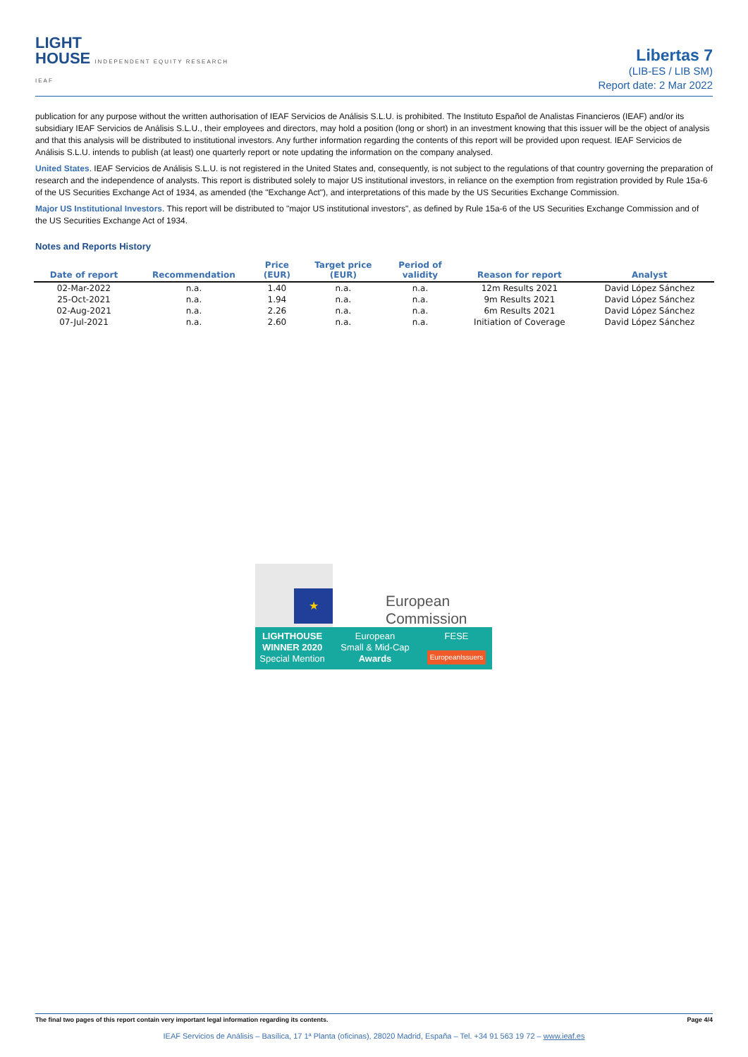LIGHT
HOUSE INDEPENDENT EQUITY RESEARCH
IEAF
Libertas 7
(LIB-ES / LIB SM)
Report date: 2 Mar 2022
publication for any purpose without the written authorisation of IEAF Servicios de Análisis S.L.U. is prohibited. The Instituto Español de Analistas Financieros (IEAF) and/or its subsidiary IEAF Servicios de Análisis S.L.U., their employees and directors, may hold a position (long or short) in an investment knowing that this issuer will be the object of analysis and that this analysis will be distributed to institutional investors. Any further information regarding the contents of this report will be provided upon request. IEAF Servicios de Análisis S.L.U. intends to publish (at least) one quarterly report or note updating the information on the company analysed.
United States. IEAF Servicios de Análisis S.L.U. is not registered in the United States and, consequently, is not subject to the regulations of that country governing the preparation of research and the independence of analysts. This report is distributed solely to major US institutional investors, in reliance on the exemption from registration provided by Rule 15a-6 of the US Securities Exchange Act of 1934, as amended (the "Exchange Act"), and interpretations of this made by the US Securities Exchange Commission.
Major US Institutional Investors. This report will be distributed to "major US institutional investors", as defined by Rule 15a-6 of the US Securities Exchange Commission and of the US Securities Exchange Act of 1934.
Notes and Reports History
| Date of report | Recommendation | Price (EUR) | Target price (EUR) | Period of validity | Reason for report | Analyst |
| --- | --- | --- | --- | --- | --- | --- |
| 02-Mar-2022 | n.a. | 1.40 | n.a. | n.a. | 12m Results 2021 | David López Sánchez |
| 25-Oct-2021 | n.a. | 1.94 | n.a. | n.a. | 9m Results 2021 | David López Sánchez |
| 02-Aug-2021 | n.a. | 2.26 | n.a. | n.a. | 6m Results 2021 | David López Sánchez |
| 07-Jul-2021 | n.a. | 2.60 | n.a. | n.a. | Initiation of Coverage | David López Sánchez |
★
European
Commission
LIGHTHOUSE
WINNER 2020
Special Mention
European
Small & Mid-Cap
Awards
FESE
EuropeanIssuers
The final two pages of this report contain very important legal information regarding its contents. Page 4/4
IEAF Servicios de Análisis – Basílica, 17 1ª Planta (oficinas), 28020 Madrid, España – Tel. +34 91 563 19 72 – www.ieaf.es